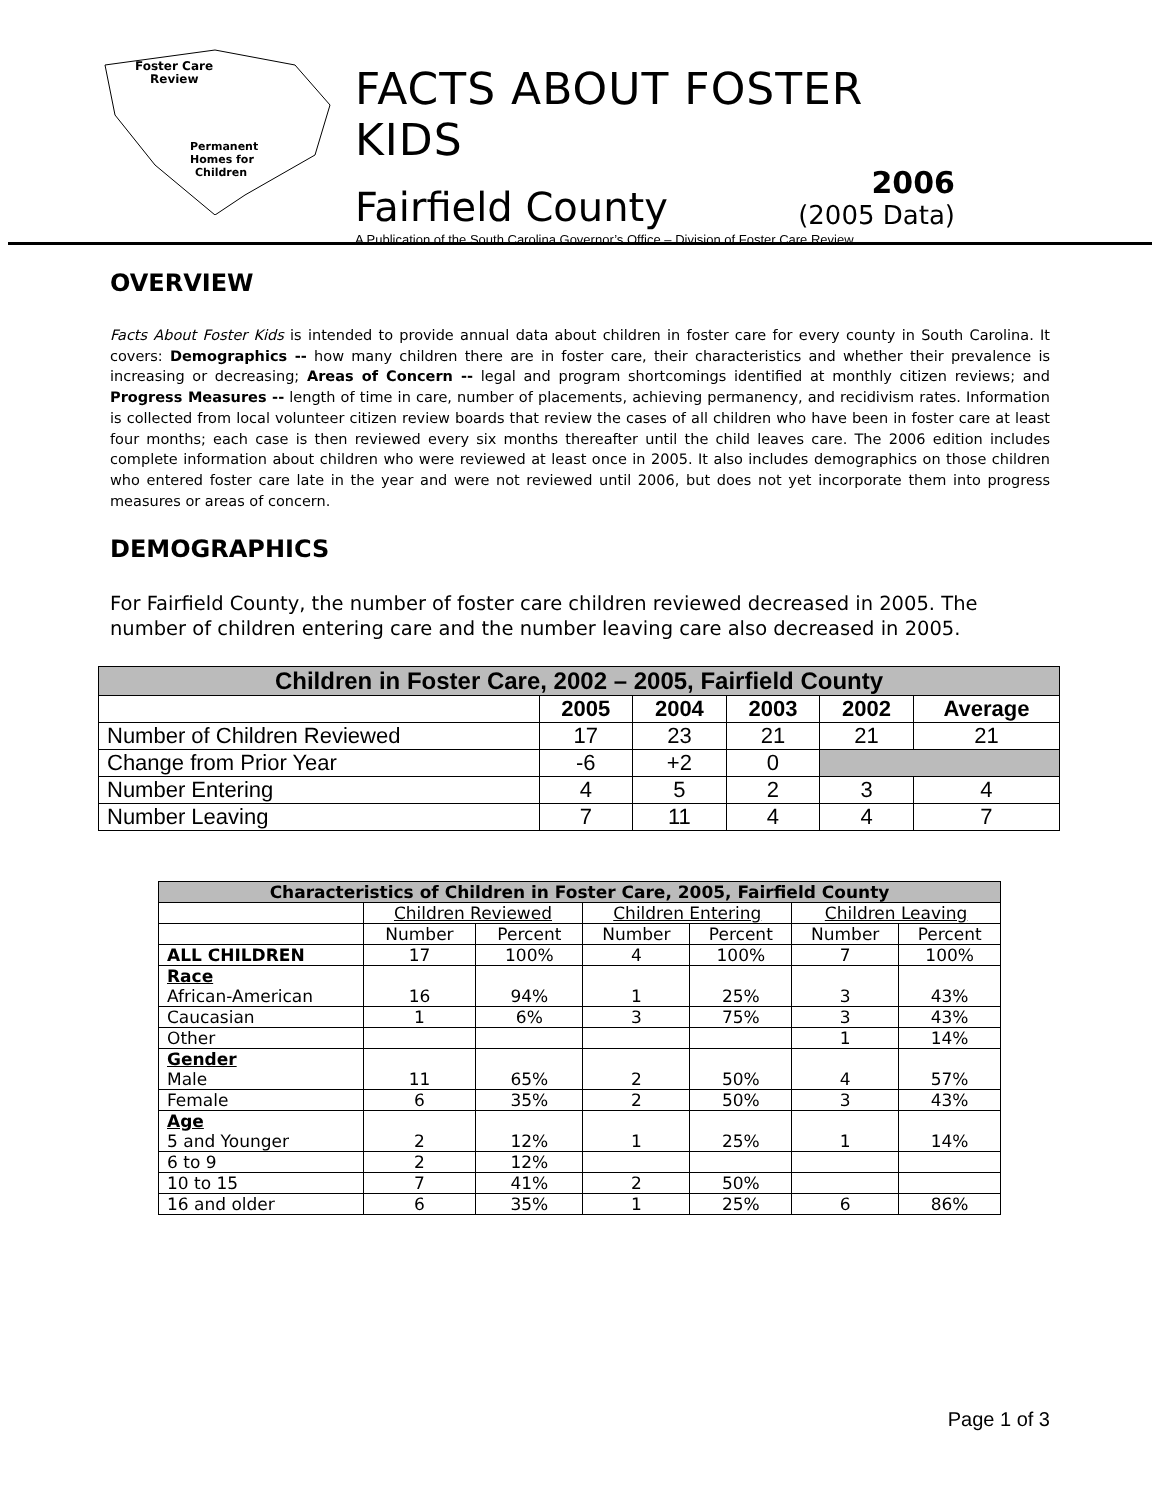Foster Care
Review
Permanent
Homes for
Children
FACTS ABOUT FOSTER KIDS
Fairfield County
2006
(2005 Data)
A Publication of the South Carolina Governor’s Office – Division of Foster Care Review
OVERVIEW
Facts About Foster Kids is intended to provide annual data about children in foster care for every county in South Carolina. It covers: Demographics -- how many children there are in foster care, their characteristics and whether their prevalence is increasing or decreasing; Areas of Concern -- legal and program shortcomings identified at monthly citizen reviews; and Progress Measures -- length of time in care, number of placements, achieving permanency, and recidivism rates. Information is collected from local volunteer citizen review boards that review the cases of all children who have been in foster care at least four months; each case is then reviewed every six months thereafter until the child leaves care. The 2006 edition includes complete information about children who were reviewed at least once in 2005. It also includes demographics on those children who entered foster care late in the year and were not reviewed until 2006, but does not yet incorporate them into progress measures or areas of concern.
DEMOGRAPHICS
For Fairfield County, the number of foster care children reviewed decreased in 2005. The number of children entering care and the number leaving care also decreased in 2005.
| Children in Foster Care, 2002 – 2005, Fairfield County | | | | | |
| --- | --- | --- | --- | --- | --- |
| | 2005 | 2004 | 2003 | 2002 | Average |
| Number of Children Reviewed | 17 | 23 | 21 | 21 | 21 |
| Change from Prior Year | -6 | +2 | 0 | | |
| Number Entering | 4 | 5 | 2 | 3 | 4 |
| Number Leaving | 7 | 11 | 4 | 4 | 7 |
| Characteristics of Children in Foster Care, 2005, Fairfield County | | | | | | |
| --- | --- | --- | --- | --- | --- | --- |
| | Children Reviewed | | Children Entering | | Children Leaving | |
| | Number | Percent | Number | Percent | Number | Percent |
| ALL CHILDREN | 17 | 100% | 4 | 100% | 7 | 100% |
| Race African-American | 16 | 94% | 1 | 25% | 3 | 43% |
| Caucasian | 1 | 6% | 3 | 75% | 3 | 43% |
| Other | | | | | 1 | 14% |
| Gender Male | 11 | 65% | 2 | 50% | 4 | 57% |
| Female | 6 | 35% | 2 | 50% | 3 | 43% |
| Age 5 and Younger | 2 | 12% | 1 | 25% | 1 | 14% |
| 6 to 9 | 2 | 12% | | | | |
| 10 to 15 | 7 | 41% | 2 | 50% | | |
| 16 and older | 6 | 35% | 1 | 25% | 6 | 86% |
Page 1 of 3